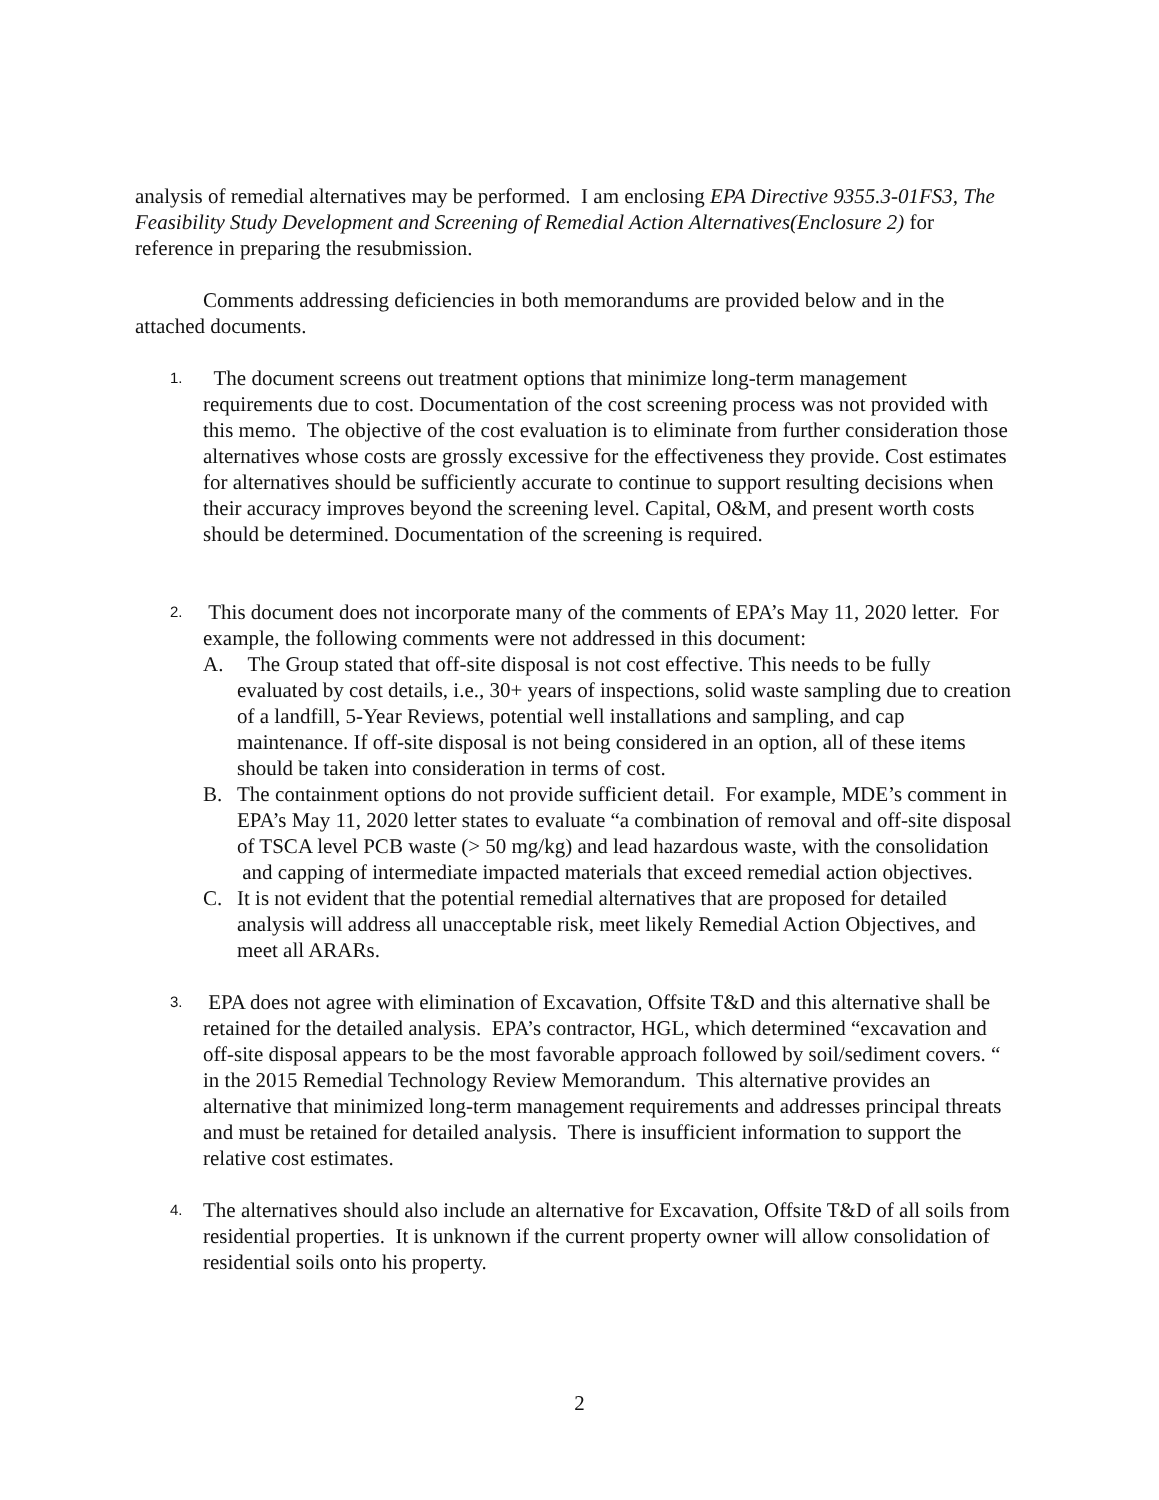analysis of remedial alternatives may be performed. I am enclosing EPA Directive 9355.3-01FS3, The Feasibility Study Development and Screening of Remedial Action Alternatives(Enclosure 2) for reference in preparing the resubmission.
Comments addressing deficiencies in both memorandums are provided below and in the attached documents.
1.
The document screens out treatment options that minimize long-term management requirements due to cost. Documentation of the cost screening process was not provided with this memo. The objective of the cost evaluation is to eliminate from further consideration those alternatives whose costs are grossly excessive for the effectiveness they provide. Cost estimates for alternatives should be sufficiently accurate to continue to support resulting decisions when their accuracy improves beyond the screening level. Capital, O&M, and present worth costs should be determined. Documentation of the screening is required.
2.
This document does not incorporate many of the comments of EPA’s May 11, 2020 letter. For example, the following comments were not addressed in this document:
A. The Group stated that off-site disposal is not cost effective. This needs to be fully evaluated by cost details, i.e., 30+ years of inspections, solid waste sampling due to creation of a landfill, 5-Year Reviews, potential well installations and sampling, and cap maintenance. If off-site disposal is not being considered in an option, all of these items should be taken into consideration in terms of cost.
B. The containment options do not provide sufficient detail. For example, MDE’s comment in EPA’s May 11, 2020 letter states to evaluate “a combination of removal and off-site disposal of TSCA level PCB waste (> 50 mg/kg) and lead hazardous waste, with the consolidation and capping of intermediate impacted materials that exceed remedial action objectives.
C. It is not evident that the potential remedial alternatives that are proposed for detailed analysis will address all unacceptable risk, meet likely Remedial Action Objectives, and meet all ARARs.
3.
EPA does not agree with elimination of Excavation, Offsite T&D and this alternative shall be retained for the detailed analysis. EPA’s contractor, HGL, which determined “excavation and off-site disposal appears to be the most favorable approach followed by soil/sediment covers. “ in the 2015 Remedial Technology Review Memorandum. This alternative provides an alternative that minimized long-term management requirements and addresses principal threats and must be retained for detailed analysis. There is insufficient information to support the relative cost estimates.
4.
The alternatives should also include an alternative for Excavation, Offsite T&D of all soils from residential properties. It is unknown if the current property owner will allow consolidation of residential soils onto his property.
2